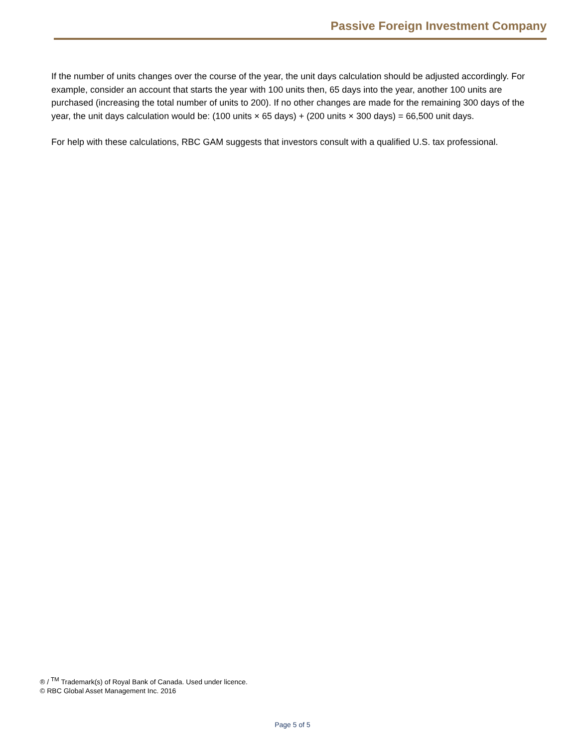Passive Foreign Investment Company
If the number of units changes over the course of the year, the unit days calculation should be adjusted accordingly. For example, consider an account that starts the year with 100 units then, 65 days into the year, another 100 units are purchased (increasing the total number of units to 200). If no other changes are made for the remaining 300 days of the year, the unit days calculation would be: (100 units × 65 days) + (200 units × 300 days) = 66,500 unit days.
For help with these calculations, RBC GAM suggests that investors consult with a qualified U.S. tax professional.
® / <sup>TM</sup> Trademark(s) of Royal Bank of Canada. Used under licence.
© RBC Global Asset Management Inc. 2016
Page 5 of 5